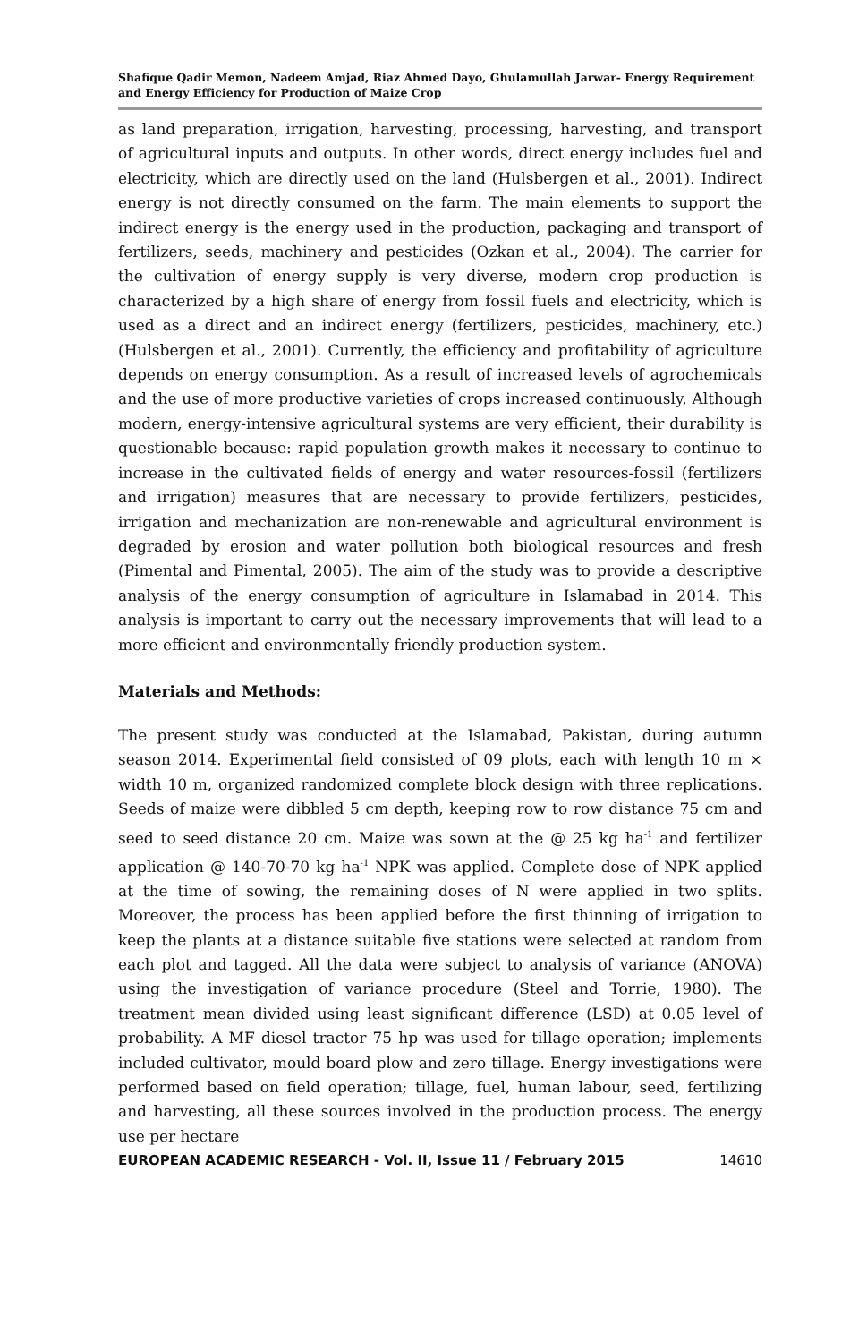Shafique Qadir Memon, Nadeem Amjad, Riaz Ahmed Dayo, Ghulamullah Jarwar- Energy Requirement and Energy Efficiency for Production of Maize Crop
as land preparation, irrigation, harvesting, processing, harvesting, and transport of agricultural inputs and outputs. In other words, direct energy includes fuel and electricity, which are directly used on the land (Hulsbergen et al., 2001). Indirect energy is not directly consumed on the farm. The main elements to support the indirect energy is the energy used in the production, packaging and transport of fertilizers, seeds, machinery and pesticides (Ozkan et al., 2004). The carrier for the cultivation of energy supply is very diverse, modern crop production is characterized by a high share of energy from fossil fuels and electricity, which is used as a direct and an indirect energy (fertilizers, pesticides, machinery, etc.) (Hulsbergen et al., 2001). Currently, the efficiency and profitability of agriculture depends on energy consumption. As a result of increased levels of agrochemicals and the use of more productive varieties of crops increased continuously. Although modern, energy-intensive agricultural systems are very efficient, their durability is questionable because: rapid population growth makes it necessary to continue to increase in the cultivated fields of energy and water resources-fossil (fertilizers and irrigation) measures that are necessary to provide fertilizers, pesticides, irrigation and mechanization are non-renewable and agricultural environment is degraded by erosion and water pollution both biological resources and fresh (Pimental and Pimental, 2005). The aim of the study was to provide a descriptive analysis of the energy consumption of agriculture in Islamabad in 2014. This analysis is important to carry out the necessary improvements that will lead to a more efficient and environmentally friendly production system.
Materials and Methods:
The present study was conducted at the Islamabad, Pakistan, during autumn season 2014. Experimental field consisted of 09 plots, each with length 10 m × width 10 m, organized randomized complete block design with three replications. Seeds of maize were dibbled 5 cm depth, keeping row to row distance 75 cm and seed to seed distance 20 cm. Maize was sown at the @ 25 kg ha<sup>-1</sup> and fertilizer application @ 140-70-70 kg ha<sup>-1</sup> NPK was applied. Complete dose of NPK applied at the time of sowing, the remaining doses of N were applied in two splits. Moreover, the process has been applied before the first thinning of irrigation to keep the plants at a distance suitable five stations were selected at random from each plot and tagged. All the data were subject to analysis of variance (ANOVA) using the investigation of variance procedure (Steel and Torrie, 1980). The treatment mean divided using least significant difference (LSD) at 0.05 level of probability. A MF diesel tractor 75 hp was used for tillage operation; implements included cultivator, mould board plow and zero tillage. Energy investigations were performed based on field operation; tillage, fuel, human labour, seed, fertilizing and harvesting, all these sources involved in the production process. The energy use per hectare
EUROPEAN ACADEMIC RESEARCH - Vol. II, Issue 11 / February 2015 14610